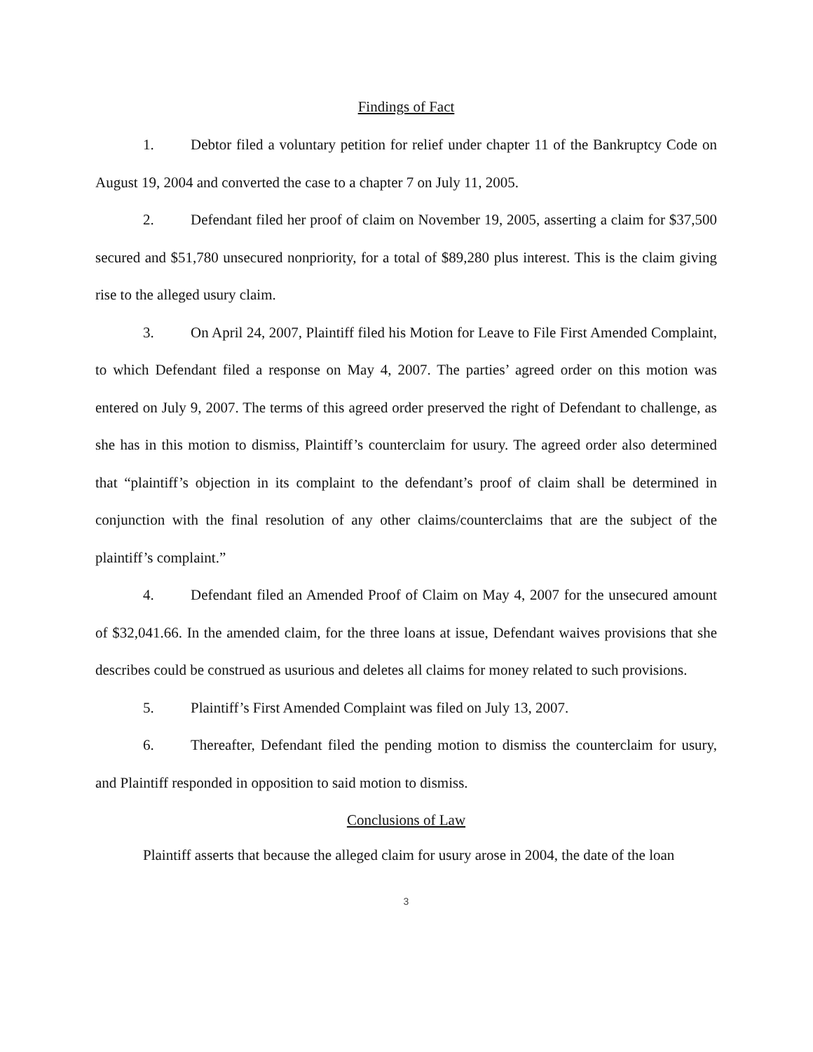Findings of Fact
1. Debtor filed a voluntary petition for relief under chapter 11 of the Bankruptcy Code on August 19, 2004 and converted the case to a chapter 7 on July 11, 2005.
2. Defendant filed her proof of claim on November 19, 2005, asserting a claim for $37,500 secured and $51,780 unsecured nonpriority, for a total of $89,280 plus interest. This is the claim giving rise to the alleged usury claim.
3. On April 24, 2007, Plaintiff filed his Motion for Leave to File First Amended Complaint, to which Defendant filed a response on May 4, 2007. The parties’ agreed order on this motion was entered on July 9, 2007. The terms of this agreed order preserved the right of Defendant to challenge, as she has in this motion to dismiss, Plaintiff’s counterclaim for usury. The agreed order also determined that “plaintiff’s objection in its complaint to the defendant’s proof of claim shall be determined in conjunction with the final resolution of any other claims/counterclaims that are the subject of the plaintiff’s complaint.”
4. Defendant filed an Amended Proof of Claim on May 4, 2007 for the unsecured amount of $32,041.66. In the amended claim, for the three loans at issue, Defendant waives provisions that she describes could be construed as usurious and deletes all claims for money related to such provisions.
5. Plaintiff’s First Amended Complaint was filed on July 13, 2007.
6. Thereafter, Defendant filed the pending motion to dismiss the counterclaim for usury, and Plaintiff responded in opposition to said motion to dismiss.
Conclusions of Law
Plaintiff asserts that because the alleged claim for usury arose in 2004, the date of the loan
3